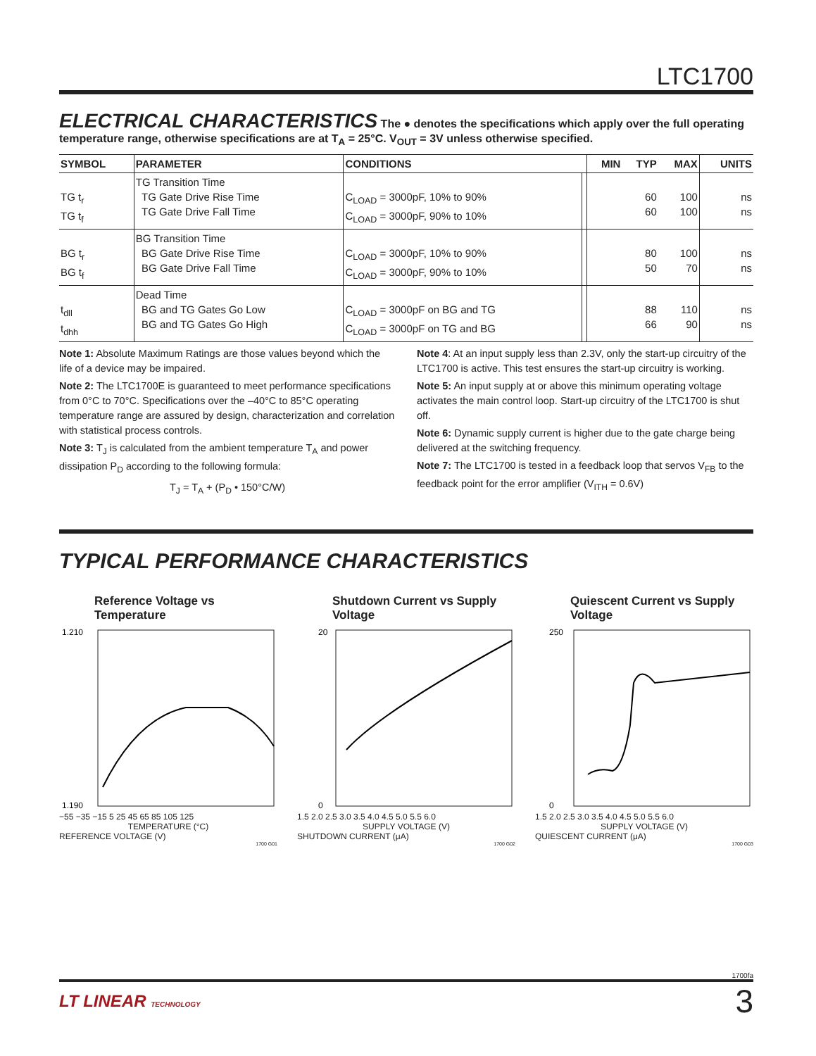LTC1700
ELECTRICAL CHARACTERISTICS
The ● denotes the specifications which apply over the full operating temperature range, otherwise specifications are at T<sub>A</sub> = 25°C. V<sub>OUT</sub> = 3V unless otherwise specified.
| SYMBOL | PARAMETER | CONDITIONS | | MIN | TYP | MAX | UNITS |
| --- | --- | --- | --- | --- | --- | --- | --- |
| TG t<sub>r</sub> TG t<sub>f</sub> | TG Transition Time TG Gate Drive Rise Time TG Gate Drive Fall Time | C<sub>LOAD</sub> = 3000pF, 10% to 90% C<sub>LOAD</sub> = 3000pF, 90% to 10% | | | 60 60 | 100 100 | ns ns |
| BG t<sub>r</sub> BG t<sub>f</sub> | BG Transition Time BG Gate Drive Rise Time BG Gate Drive Fall Time | C<sub>LOAD</sub> = 3000pF, 10% to 90% C<sub>LOAD</sub> = 3000pF, 90% to 10% | | | 80 50 | 100 70 | ns ns |
| t<sub>dll</sub> t<sub>dhh</sub> | Dead Time BG and TG Gates Go Low BG and TG Gates Go High | C<sub>LOAD</sub> = 3000pF on BG and TG C<sub>LOAD</sub> = 3000pF on TG and BG | | | 88 66 | 110 90 | ns ns |
Note 1: Absolute Maximum Ratings are those values beyond which the life of a device may be impaired.
Note 2: The LTC1700E is guaranteed to meet performance specifications from 0°C to 70°C. Specifications over the –40°C to 85°C operating temperature range are assured by design, characterization and correlation with statistical process controls.
Note 3: T<sub>J</sub> is calculated from the ambient temperature T<sub>A</sub> and power dissipation P<sub>D</sub> according to the following formula:
T<sub>J</sub> = T<sub>A</sub> + (P<sub>D</sub> • 150°C/W)
Note 4: At an input supply less than 2.3V, only the start-up circuitry of the LTC1700 is active. This test ensures the start-up circuitry is working.
Note 5: An input supply at or above this minimum operating voltage activates the main control loop. Start-up circuitry of the LTC1700 is shut off.
Note 6: Dynamic supply current is higher due to the gate charge being delivered at the switching frequency.
Note 7: The LTC1700 is tested in a feedback loop that servos V<sub>FB</sub> to the feedback point for the error amplifier (V<sub>ITH</sub> = 0.6V)
TYPICAL PERFORMANCE CHARACTERISTICS
Reference Voltage vs Temperature
1.210
1.190
−55 −35 −15 5 25 45 65 85 105 125
TEMPERATURE (°C)
REFERENCE VOLTAGE (V)
1700 G01
Shutdown Current vs Supply Voltage
20
0
1.5 2.0 2.5 3.0 3.5 4.0 4.5 5.0 5.5 6.0
SUPPLY VOLTAGE (V)
SHUTDOWN CURRENT (μA)
1700 G02
Quiescent Current vs Supply Voltage
250
0
1.5 2.0 2.5 3.0 3.5 4.0 4.5 5.0 5.5 6.0
SUPPLY VOLTAGE (V)
QUIESCENT CURRENT (μA)
1700 G03
1700fa
LT LINEAR TECHNOLOGY 3